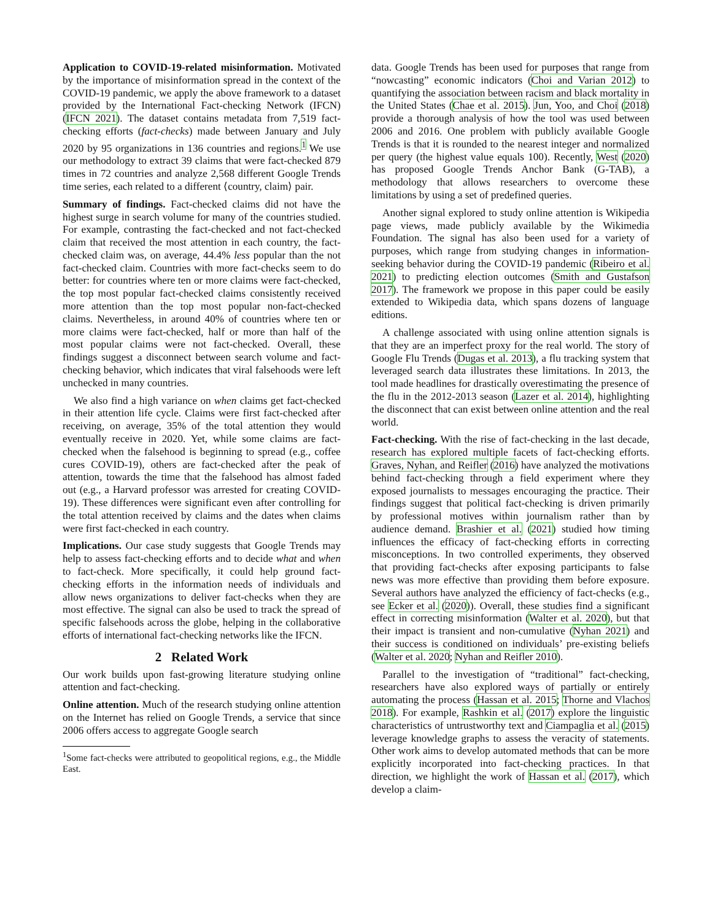Application to COVID-19-related misinformation. Motivated by the importance of misinformation spread in the context of the COVID-19 pandemic, we apply the above framework to a dataset provided by the International Fact-checking Network (IFCN) (IFCN 2021). The dataset contains metadata from 7,519 fact-checking efforts (fact-checks) made between January and July 2020 by 95 organizations in 136 countries and regions.<sup>1</sup> We use our methodology to extract 39 claims that were fact-checked 879 times in 72 countries and analyze 2,568 different Google Trends time series, each related to a different ⟨country, claim⟩ pair.
Summary of findings. Fact-checked claims did not have the highest surge in search volume for many of the countries studied. For example, contrasting the fact-checked and not fact-checked claim that received the most attention in each country, the fact-checked claim was, on average, 44.4% less popular than the not fact-checked claim. Countries with more fact-checks seem to do better: for countries where ten or more claims were fact-checked, the top most popular fact-checked claims consistently received more attention than the top most popular non-fact-checked claims. Nevertheless, in around 40% of countries where ten or more claims were fact-checked, half or more than half of the most popular claims were not fact-checked. Overall, these findings suggest a disconnect between search volume and fact-checking behavior, which indicates that viral falsehoods were left unchecked in many countries.
We also find a high variance on when claims get fact-checked in their attention life cycle. Claims were first fact-checked after receiving, on average, 35% of the total attention they would eventually receive in 2020. Yet, while some claims are fact-checked when the falsehood is beginning to spread (e.g., coffee cures COVID-19), others are fact-checked after the peak of attention, towards the time that the falsehood has almost faded out (e.g., a Harvard professor was arrested for creating COVID-19). These differences were significant even after controlling for the total attention received by claims and the dates when claims were first fact-checked in each country.
Implications. Our case study suggests that Google Trends may help to assess fact-checking efforts and to decide what and when to fact-check. More specifically, it could help ground fact-checking efforts in the information needs of individuals and allow news organizations to deliver fact-checks when they are most effective. The signal can also be used to track the spread of specific falsehoods across the globe, helping in the collaborative efforts of international fact-checking networks like the IFCN.
2 Related Work
Our work builds upon fast-growing literature studying online attention and fact-checking.
Online attention. Much of the research studying online attention on the Internet has relied on Google Trends, a service that since 2006 offers access to aggregate Google search
<sup>1</sup> Some fact-checks were attributed to geopolitical regions, e.g., the Middle East.
data. Google Trends has been used for purposes that range from “nowcasting” economic indicators (Choi and Varian 2012) to quantifying the association between racism and black mortality in the United States (Chae et al. 2015). Jun, Yoo, and Choi (2018) provide a thorough analysis of how the tool was used between 2006 and 2016. One problem with publicly available Google Trends is that it is rounded to the nearest integer and normalized per query (the highest value equals 100). Recently, West (2020) has proposed Google Trends Anchor Bank (G-TAB), a methodology that allows researchers to overcome these limitations by using a set of predefined queries.
Another signal explored to study online attention is Wikipedia page views, made publicly available by the Wikimedia Foundation. The signal has also been used for a variety of purposes, which range from studying changes in information-seeking behavior during the COVID-19 pandemic (Ribeiro et al. 2021) to predicting election outcomes (Smith and Gustafson 2017). The framework we propose in this paper could be easily extended to Wikipedia data, which spans dozens of language editions.
A challenge associated with using online attention signals is that they are an imperfect proxy for the real world. The story of Google Flu Trends (Dugas et al. 2013), a flu tracking system that leveraged search data illustrates these limitations. In 2013, the tool made headlines for drastically overestimating the presence of the flu in the 2012-2013 season (Lazer et al. 2014), highlighting the disconnect that can exist between online attention and the real world.
Fact-checking. With the rise of fact-checking in the last decade, research has explored multiple facets of fact-checking efforts. Graves, Nyhan, and Reifler (2016) have analyzed the motivations behind fact-checking through a field experiment where they exposed journalists to messages encouraging the practice. Their findings suggest that political fact-checking is driven primarily by professional motives within journalism rather than by audience demand. Brashier et al. (2021) studied how timing influences the efficacy of fact-checking efforts in correcting misconceptions. In two controlled experiments, they observed that providing fact-checks after exposing participants to false news was more effective than providing them before exposure. Several authors have analyzed the efficiency of fact-checks (e.g., see Ecker et al. (2020)). Overall, these studies find a significant effect in correcting misinformation (Walter et al. 2020), but that their impact is transient and non-cumulative (Nyhan 2021) and their success is conditioned on individuals’ pre-existing beliefs (Walter et al. 2020; Nyhan and Reifler 2010).
Parallel to the investigation of “traditional” fact-checking, researchers have also explored ways of partially or entirely automating the process (Hassan et al. 2015; Thorne and Vlachos 2018). For example, Rashkin et al. (2017) explore the linguistic characteristics of untrustworthy text and Ciampaglia et al. (2015) leverage knowledge graphs to assess the veracity of statements. Other work aims to develop automated methods that can be more explicitly incorporated into fact-checking practices. In that direction, we highlight the work of Hassan et al. (2017), which develop a claim-